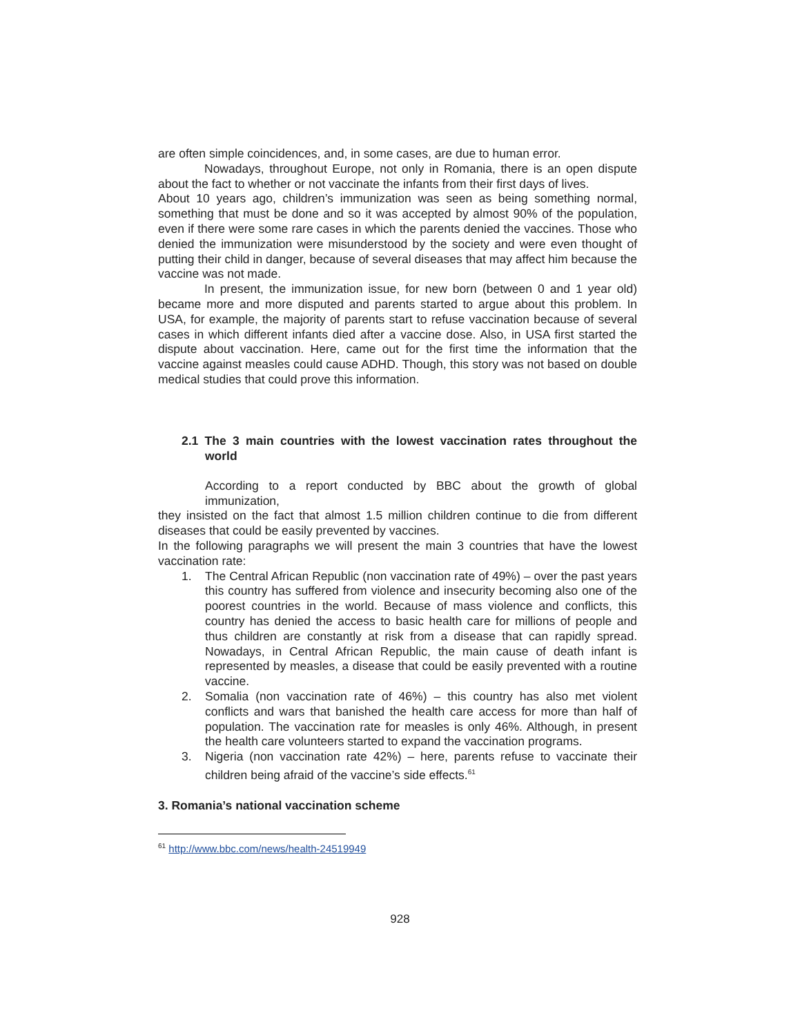are often simple coincidences, and, in some cases, are due to human error.
Nowadays, throughout Europe, not only in Romania, there is an open dispute about the fact to whether or not vaccinate the infants from their first days of lives.
About 10 years ago, children’s immunization was seen as being something normal, something that must be done and so it was accepted by almost 90% of the population, even if there were some rare cases in which the parents denied the vaccines. Those who denied the immunization were misunderstood by the society and were even thought of putting their child in danger, because of several diseases that may affect him because the vaccine was not made.
In present, the immunization issue, for new born (between 0 and 1 year old) became more and more disputed and parents started to argue about this problem. In USA, for example, the majority of parents start to refuse vaccination because of several cases in which different infants died after a vaccine dose. Also, in USA first started the dispute about vaccination. Here, came out for the first time the information that the vaccine against measles could cause ADHD. Though, this story was not based on double medical studies that could prove this information.
2.1 The 3 main countries with the lowest vaccination rates throughout the world
According to a report conducted by BBC about the growth of global immunization,
they insisted on the fact that almost 1.5 million children continue to die from different diseases that could be easily prevented by vaccines.
In the following paragraphs we will present the main 3 countries that have the lowest vaccination rate:
1. The Central African Republic (non vaccination rate of 49%) – over the past years this country has suffered from violence and insecurity becoming also one of the poorest countries in the world. Because of mass violence and conflicts, this country has denied the access to basic health care for millions of people and thus children are constantly at risk from a disease that can rapidly spread. Nowadays, in Central African Republic, the main cause of death infant is represented by measles, a disease that could be easily prevented with a routine vaccine.
2. Somalia (non vaccination rate of 46%) – this country has also met violent conflicts and wars that banished the health care access for more than half of population. The vaccination rate for measles is only 46%. Although, in present the health care volunteers started to expand the vaccination programs.
3. Nigeria (non vaccination rate 42%) – here, parents refuse to vaccinate their children being afraid of the vaccine’s side effects.<sup>61</sup>
3. Romania’s national vaccination scheme
<sup>61</sup> http://www.bbc.com/news/health-24519949
928